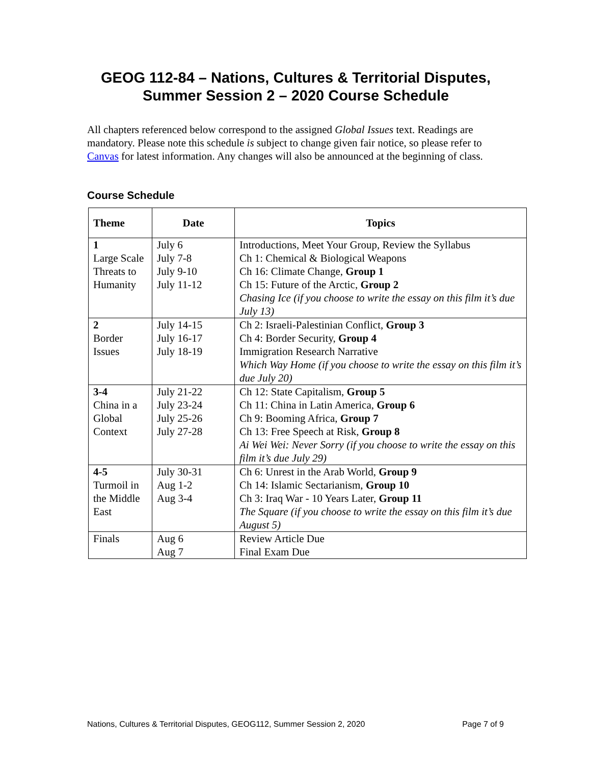GEOG 112-84 – Nations, Cultures & Territorial Disputes,
Summer Session 2 – 2020 Course Schedule
All chapters referenced below correspond to the assigned Global Issues text. Readings are mandatory. Please note this schedule is subject to change given fair notice, so please refer to Canvas for latest information. Any changes will also be announced at the beginning of class.
Course Schedule
| Theme | Date | Topics |
| --- | --- | --- |
| 1 Large Scale Threats to Humanity | July 6 July 7-8 July 9-10 July 11-12 | Introductions, Meet Your Group, Review the Syllabus Ch 1: Chemical & Biological Weapons Ch 16: Climate Change, Group 1 Ch 15: Future of the Arctic, Group 2 Chasing Ice (if you choose to write the essay on this film it’s due July 13) |
| 2 Border Issues | July 14-15 July 16-17 July 18-19 | Ch 2: Israeli-Palestinian Conflict, Group 3 Ch 4: Border Security, Group 4 Immigration Research Narrative Which Way Home (if you choose to write the essay on this film it’s due July 20) |
| 3-4 China in a Global Context | July 21-22 July 23-24 July 25-26 July 27-28 | Ch 12: State Capitalism, Group 5 Ch 11: China in Latin America, Group 6 Ch 9: Booming Africa, Group 7 Ch 13: Free Speech at Risk, Group 8 Ai Wei Wei: Never Sorry (if you choose to write the essay on this film it’s due July 29) |
| 4-5 Turmoil in the Middle East | July 30-31 Aug 1-2 Aug 3-4 | Ch 6: Unrest in the Arab World, Group 9 Ch 14: Islamic Sectarianism, Group 10 Ch 3: Iraq War - 10 Years Later, Group 11 The Square (if you choose to write the essay on this film it’s due August 5) |
| Finals | Aug 6 Aug 7 | Review Article Due Final Exam Due |
Nations, Cultures & Territorial Disputes, GEOG112, Summer Session 2, 2020 Page 7 of 9